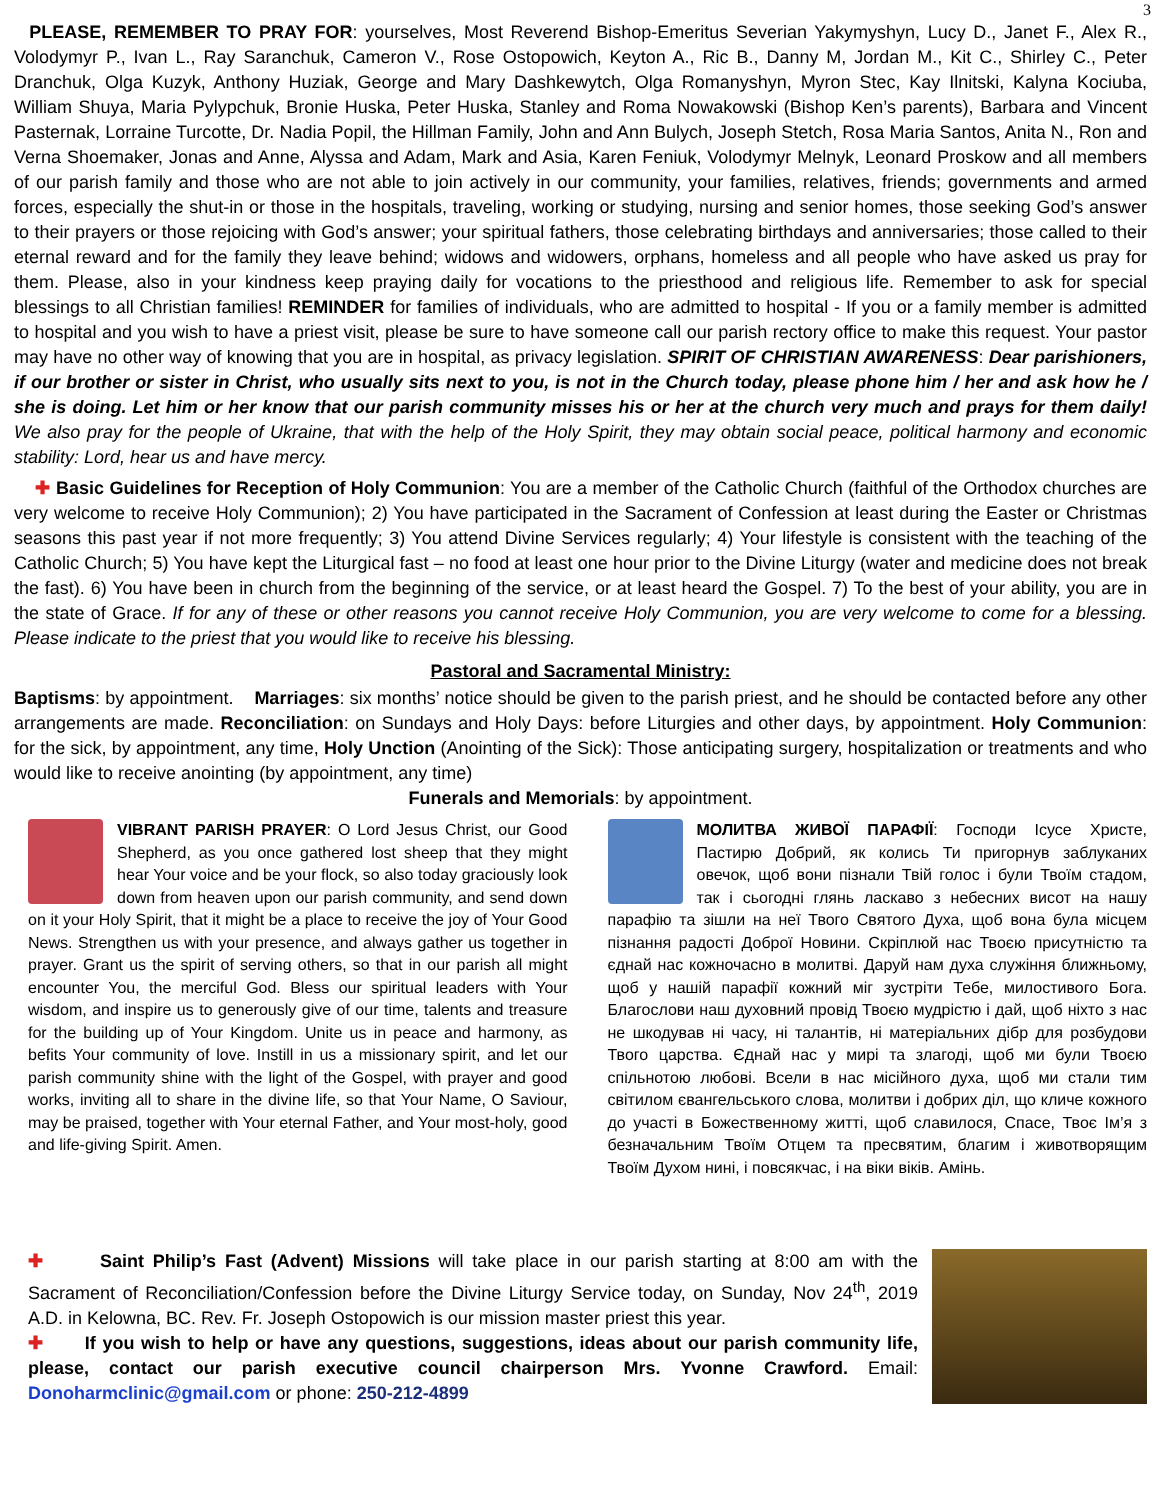3
PLEASE, REMEMBER TO PRAY FOR: yourselves, Most Reverend Bishop-Emeritus Severian Yakymyshyn, Lucy D., Janet F., Alex R., Volodymyr P., Ivan L., Ray Saranchuk, Cameron V., Rose Ostopowich, Keyton A., Ric B., Danny M, Jordan M., Kit C., Shirley C., Peter Dranchuk, Olga Kuzyk, Anthony Huziak, George and Mary Dashkewytch, Olga Romanyshyn, Myron Stec, Kay Ilnitski, Kalyna Kociuba, William Shuya, Maria Pylypchuk, Bronie Huska, Peter Huska, Stanley and Roma Nowakowski (Bishop Ken’s parents), Barbara and Vincent Pasternak, Lorraine Turcotte, Dr. Nadia Popil, the Hillman Family, John and Ann Bulych, Joseph Stetch, Rosa Maria Santos, Anita N., Ron and Verna Shoemaker, Jonas and Anne, Alyssa and Adam, Mark and Asia, Karen Feniuk, Volodymyr Melnyk, Leonard Proskow and all members of our parish family and those who are not able to join actively in our community, your families, relatives, friends; governments and armed forces, especially the shut-in or those in the hospitals, traveling, working or studying, nursing and senior homes, those seeking God’s answer to their prayers or those rejoicing with God’s answer; your spiritual fathers, those celebrating birthdays and anniversaries; those called to their eternal reward and for the family they leave behind; widows and widowers, orphans, homeless and all people who have asked us pray for them. Please, also in your kindness keep praying daily for vocations to the priesthood and religious life. Remember to ask for special blessings to all Christian families! REMINDER for families of individuals, who are admitted to hospital - If you or a family member is admitted to hospital and you wish to have a priest visit, please be sure to have someone call our parish rectory office to make this request. Your pastor may have no other way of knowing that you are in hospital, as privacy legislation. SPIRIT OF CHRISTIAN AWARENESS: Dear parishioners, if our brother or sister in Christ, who usually sits next to you, is not in the Church today, please phone him / her and ask how he / she is doing. Let him or her know that our parish community misses his or her at the church very much and prays for them daily! We also pray for the people of Ukraine, that with the help of the Holy Spirit, they may obtain social peace, political harmony and economic stability: Lord, hear us and have mercy.
✚ Basic Guidelines for Reception of Holy Communion: You are a member of the Catholic Church (faithful of the Orthodox churches are very welcome to receive Holy Communion); 2) You have participated in the Sacrament of Confession at least during the Easter or Christmas seasons this past year if not more frequently; 3) You attend Divine Services regularly; 4) Your lifestyle is consistent with the teaching of the Catholic Church; 5) You have kept the Liturgical fast – no food at least one hour prior to the Divine Liturgy (water and medicine does not break the fast). 6) You have been in church from the beginning of the service, or at least heard the Gospel. 7) To the best of your ability, you are in the state of Grace. If for any of these or other reasons you cannot receive Holy Communion, you are very welcome to come for a blessing. Please indicate to the priest that you would like to receive his blessing.
Pastoral and Sacramental Ministry:
Baptisms: by appointment. Marriages: six months’ notice should be given to the parish priest, and he should be contacted before any other arrangements are made. Reconciliation: on Sundays and Holy Days: before Liturgies and other days, by appointment. Holy Communion: for the sick, by appointment, any time, Holy Unction (Anointing of the Sick): Those anticipating surgery, hospitalization or treatments and who would like to receive anointing (by appointment, any time)
Funerals and Memorials: by appointment.
VIBRANT PARISH PRAYER: O Lord Jesus Christ, our Good Shepherd, as you once gathered lost sheep that they might hear Your voice and be your flock, so also today graciously look down from heaven upon our parish community, and send down on it your Holy Spirit, that it might be a place to receive the joy of Your Good News. Strengthen us with your presence, and always gather us together in prayer. Grant us the spirit of serving others, so that in our parish all might encounter You, the merciful God. Bless our spiritual leaders with Your wisdom, and inspire us to generously give of our time, talents and treasure for the building up of Your Kingdom. Unite us in peace and harmony, as befits Your community of love. Instill in us a missionary spirit, and let our parish community shine with the light of the Gospel, with prayer and good works, inviting all to share in the divine life, so that Your Name, O Saviour, may be praised, together with Your eternal Father, and Your most-holy, good and life-giving Spirit. Amen.
МОЛИТВА ЖИВОЇ ПАРАФІЇ: Господи Ісусе Христе, Пастирю Добрий, як колись Ти пригорнув заблуканих овечок, щоб вони пізнали Твій голос і були Твоїм стадом, так і сьогодні глянь ласкаво з небесних висот на нашу парафію та зішли на неї Твого Святого Духа, щоб вона була місцем пізнання радості Доброї Новини. Скріплюй нас Твоєю присутністю та єднай нас кожночасно в молитві. Даруй нам духа служіння ближньому, щоб у нашій парафії кожний міг зустріти Тебе, милостивого Бога. Благослови наш духовний провід Твоєю мудрістю і дай, щоб ніхто з нас не шкодував ні часу, ні талантів, ні матеріальних дібр для розбудови Твого царства. Єднай нас у мирі та злагоді, щоб ми були Твоєю спільнотою любові. Всели в нас місійного духа, щоб ми стали тим світилом євангельського слова, молитви і добрих діл, що кличе кожного до участі в Божественному житті, щоб славилося, Спасе, Твоє Ім’я з безначальним Твоїм Отцем та пресвятим, благим і животворящим Твоїм Духом нині, і повсякчас, і на віки віків. Амінь.
✚ Saint Philip’s Fast (Advent) Missions will take place in our parish starting at 8:00 am with the Sacrament of Reconciliation/Confession before the Divine Liturgy Service today, on Sunday, Nov 24<sup>th</sup>, 2019 A.D. in Kelowna, BC. Rev. Fr. Joseph Ostopowich is our mission master priest this year.
✚ If you wish to help or have any questions, suggestions, ideas about our parish community life, please, contact our parish executive council chairperson Mrs. Yvonne Crawford. Email: Donoharmclinic@gmail.com or phone: 250-212-4899